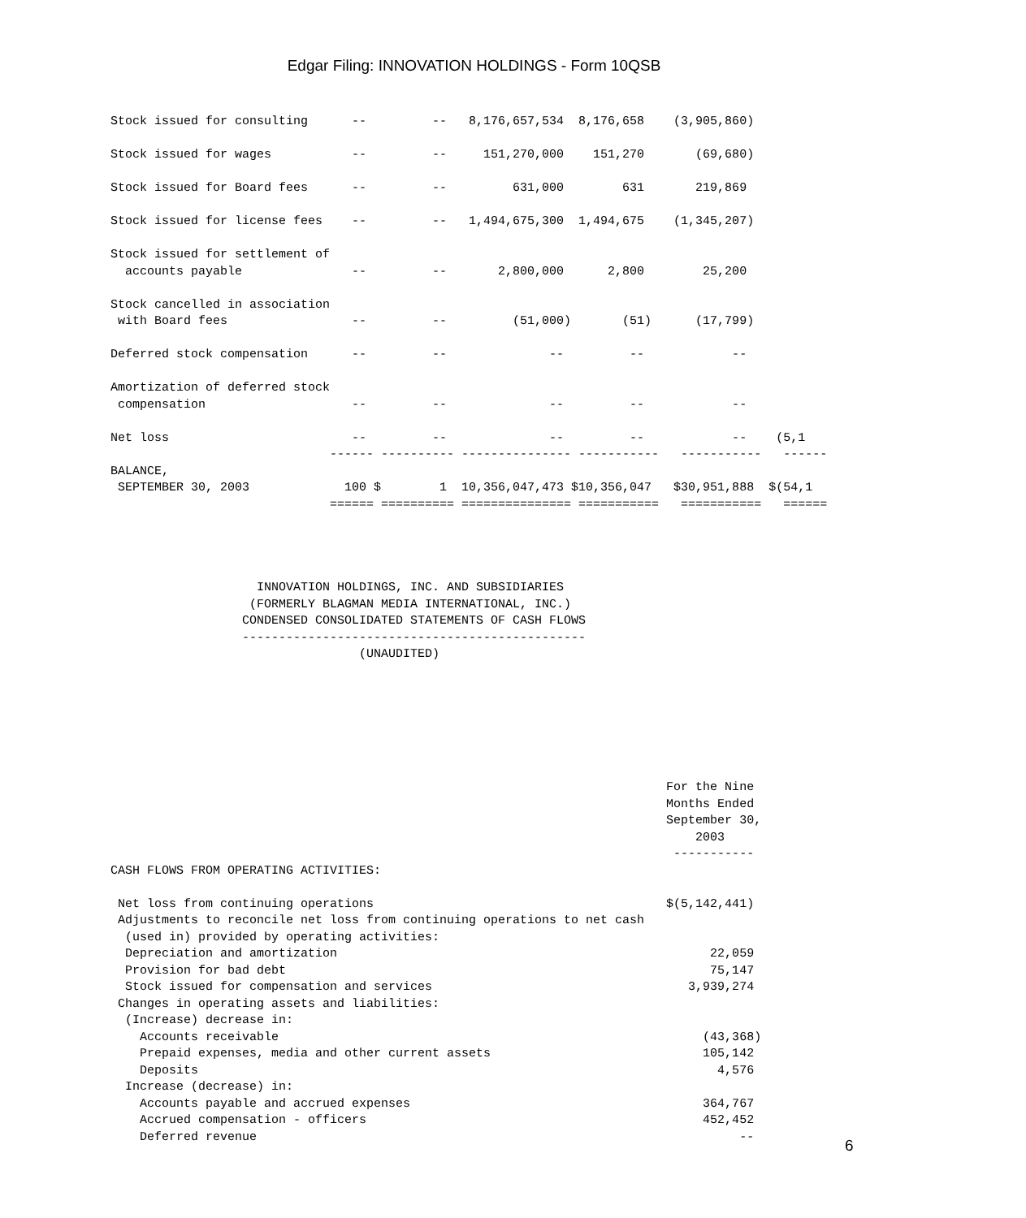Edgar Filing: INNOVATION HOLDINGS - Form 10QSB
Stock issued for consulting      --         --   8,176,657,534  8,176,658    (3,905,860)

Stock issued for wages           --         --     151,270,000    151,270       (69,680)

Stock issued for Board fees      --         --         631,000        631       219,869

Stock issued for license fees    --         --   1,494,675,300  1,494,675    (1,345,207)

Stock issued for settlement of
  accounts payable               --         --       2,800,000      2,800        25,200

Stock cancelled in association
 with Board fees                 --         --         (51,000)       (51)      (17,799)

Deferred stock compensation      --         --              --         --            --

Amortization of deferred stock
 compensation                    --         --              --         --            --

Net loss                         --         --              --         --            --    (5,1
                              ------ ---------- --------------- -----------   -----------   ------
BALANCE,
 SEPTEMBER 30, 2003             100 $        1  10,356,047,473 $10,356,047   $30,951,888  $(54,1
                              ====== ========== =============== ===========   ===========   ======
                    INNOVATION HOLDINGS, INC. AND SUBSIDIARIES
                   (FORMERLY BLAGMAN MEDIA INTERNATIONAL, INC.)
                  CONDENSED CONSOLIDATED STATEMENTS OF CASH FLOWS
                  -----------------------------------------------
                                  (UNAUDITED)







                                                                            For the Nine
                                                                            Months Ended
                                                                            September 30,
                                                                                2003
                                                                             -----------
CASH FLOWS FROM OPERATING ACTIVITIES:

 Net loss from continuing operations                                        $(5,142,441)
 Adjustments to reconcile net loss from continuing operations to net cash
  (used in) provided by operating activities:
  Depreciation and amortization                                                   22,059
  Provision for bad debt                                                          75,147
  Stock issued for compensation and services                                   3,939,274
 Changes in operating assets and liabilities:
  (Increase) decrease in:
    Accounts receivable                                                          (43,368)
    Prepaid expenses, media and other current assets                             105,142
    Deposits                                                                       4,576
  Increase (decrease) in:
    Accounts payable and accrued expenses                                        364,767
    Accrued compensation - officers                                              452,452
    Deferred revenue                                                                  --
6